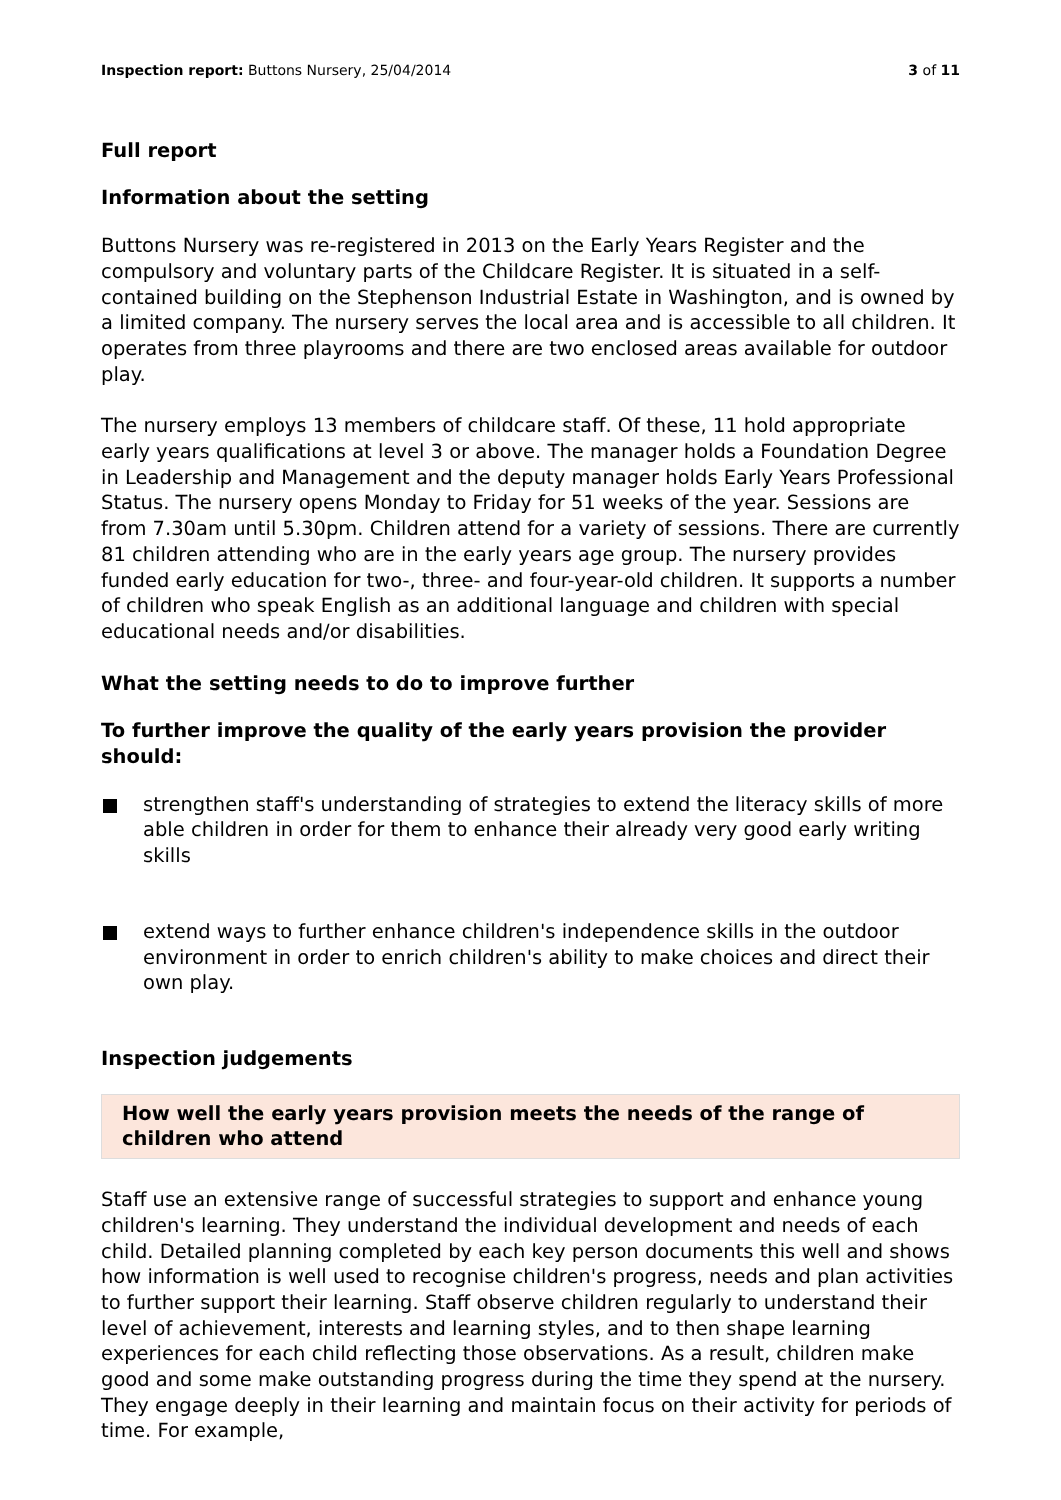Inspection report: Buttons Nursery, 25/04/2014
3 of 11
Full report
Information about the setting
Buttons Nursery was re-registered in 2013 on the Early Years Register and the compulsory and voluntary parts of the Childcare Register. It is situated in a self-contained building on the Stephenson Industrial Estate in Washington, and is owned by a limited company. The nursery serves the local area and is accessible to all children. It operates from three playrooms and there are two enclosed areas available for outdoor play.
The nursery employs 13 members of childcare staff. Of these, 11 hold appropriate early years qualifications at level 3 or above. The manager holds a Foundation Degree in Leadership and Management and the deputy manager holds Early Years Professional Status. The nursery opens Monday to Friday for 51 weeks of the year. Sessions are from 7.30am until 5.30pm. Children attend for a variety of sessions. There are currently 81 children attending who are in the early years age group. The nursery provides funded early education for two-, three- and four-year-old children. It supports a number of children who speak English as an additional language and children with special educational needs and/or disabilities.
What the setting needs to do to improve further
To further improve the quality of the early years provision the provider should:
strengthen staff's understanding of strategies to extend the literacy skills of more able children in order for them to enhance their already very good early writing skills
extend ways to further enhance children's independence skills in the outdoor environment in order to enrich children's ability to make choices and direct their own play.
Inspection judgements
How well the early years provision meets the needs of the range of children who attend
Staff use an extensive range of successful strategies to support and enhance young children's learning. They understand the individual development and needs of each child. Detailed planning completed by each key person documents this well and shows how information is well used to recognise children's progress, needs and plan activities to further support their learning. Staff observe children regularly to understand their level of achievement, interests and learning styles, and to then shape learning experiences for each child reflecting those observations. As a result, children make good and some make outstanding progress during the time they spend at the nursery. They engage deeply in their learning and maintain focus on their activity for periods of time. For example,